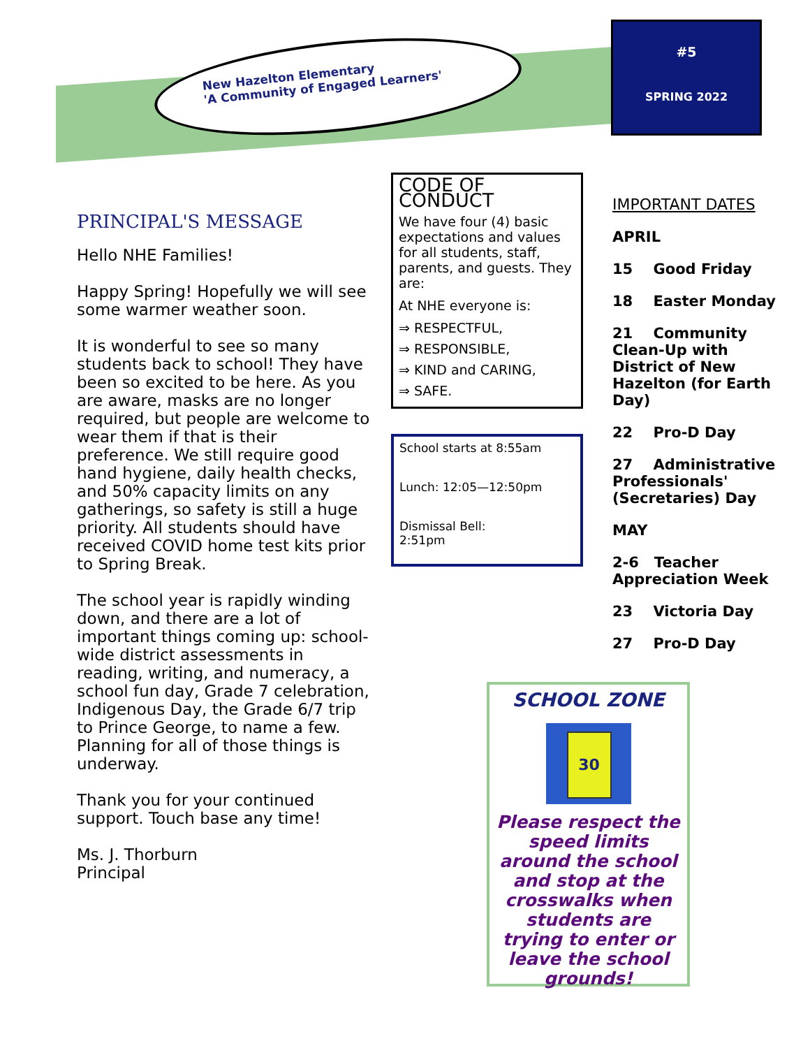New Hazelton Elementary
'A Community of Engaged Learners'
#5
SPRING 2022
PRINCIPAL'S MESSAGE
Hello NHE Families!
Happy Spring! Hopefully we will see some warmer weather soon.
It is wonderful to see so many students back to school! They have been so excited to be here. As you are aware, masks are no longer required, but people are welcome to wear them if that is their preference. We still require good hand hygiene, daily health checks, and 50% capacity limits on any gatherings, so safety is still a huge priority. All students should have received COVID home test kits prior to Spring Break.
The school year is rapidly winding down, and there are a lot of important things coming up: school-wide district assessments in reading, writing, and numeracy, a school fun day, Grade 7 celebration, Indigenous Day, the Grade 6/7 trip to Prince George, to name a few. Planning for all of those things is underway.
Thank you for your continued support. Touch base any time!
Ms. J. Thorburn
Principal
CODE OF CONDUCT
We have four (4) basic expectations and values for all students, staff, parents, and guests. They are:
At NHE everyone is:
⇒ RESPECTFUL,
⇒ RESPONSIBLE,
⇒ KIND and CARING,
⇒ SAFE.
School starts at 8:55am
Lunch: 12:05—12:50pm
Dismissal Bell:
2:51pm
IMPORTANT DATES
APRIL
15 Good Friday
18 Easter Monday
21 Community Clean-Up with District of New Hazelton (for Earth Day)
22 Pro-D Day
27 Administrative Professionals' (Secretaries) Day
MAY
2-6 Teacher Appreciation Week
23 Victoria Day
27 Pro-D Day
SCHOOL ZONE
30
Please respect the speed limits around the school and stop at the crosswalks when students are trying to enter or leave the school grounds!